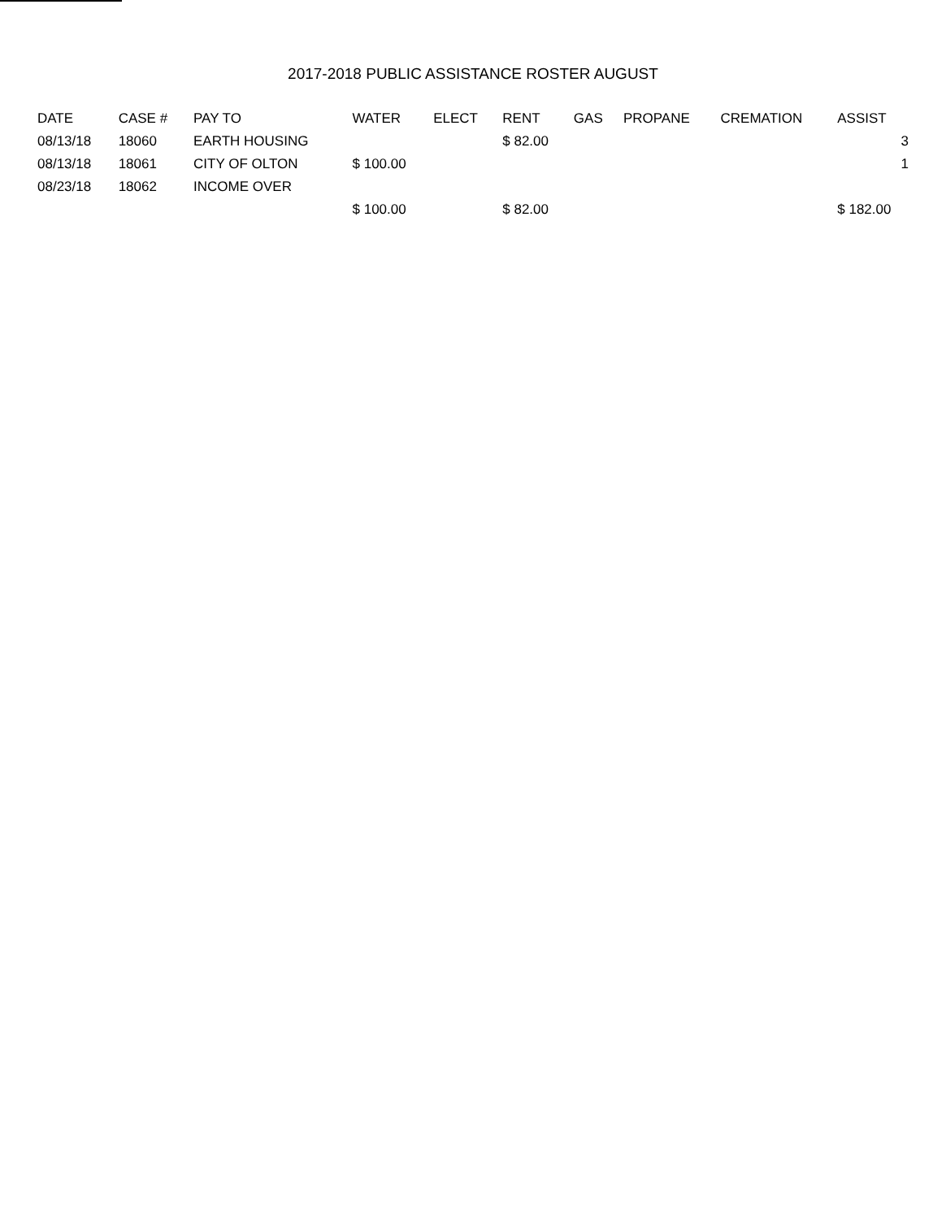2017-2018 PUBLIC ASSISTANCE ROSTER AUGUST
| DATE | CASE # | PAY TO | WATER | ELECT | RENT | GAS | PROPANE | CREMATION | ASSIST |
| --- | --- | --- | --- | --- | --- | --- | --- | --- | --- |
| 08/13/18 | 18060 | EARTH HOUSING | | | $ 82.00 | | | | 3 |
| 08/13/18 | 18061 | CITY OF OLTON | $ 100.00 | | | | | | 1 |
| 08/23/18 | 18062 | INCOME OVER | | | | | | | |
| | | | $ 100.00 | | $ 82.00 | | | | $ 182.00 |